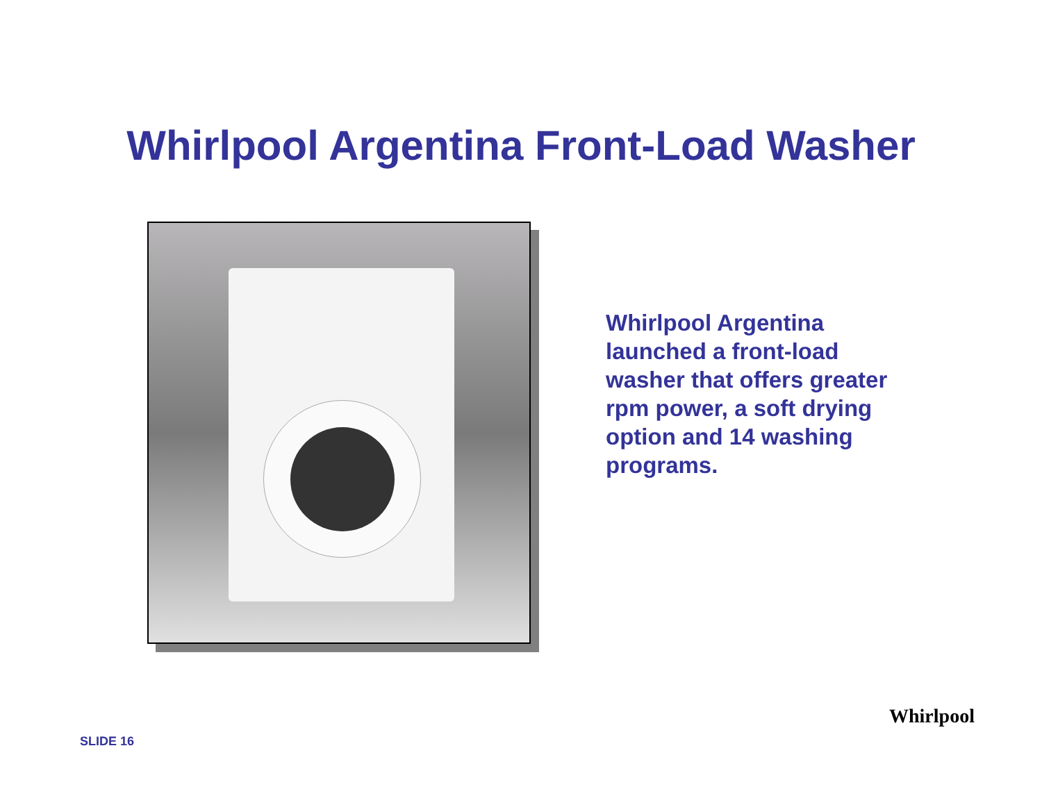Whirlpool Argentina Front-Load Washer
Whirlpool Argentina launched a front-load washer that offers greater rpm power, a soft drying option and 14 washing programs.
SLIDE 16
Whirlpool